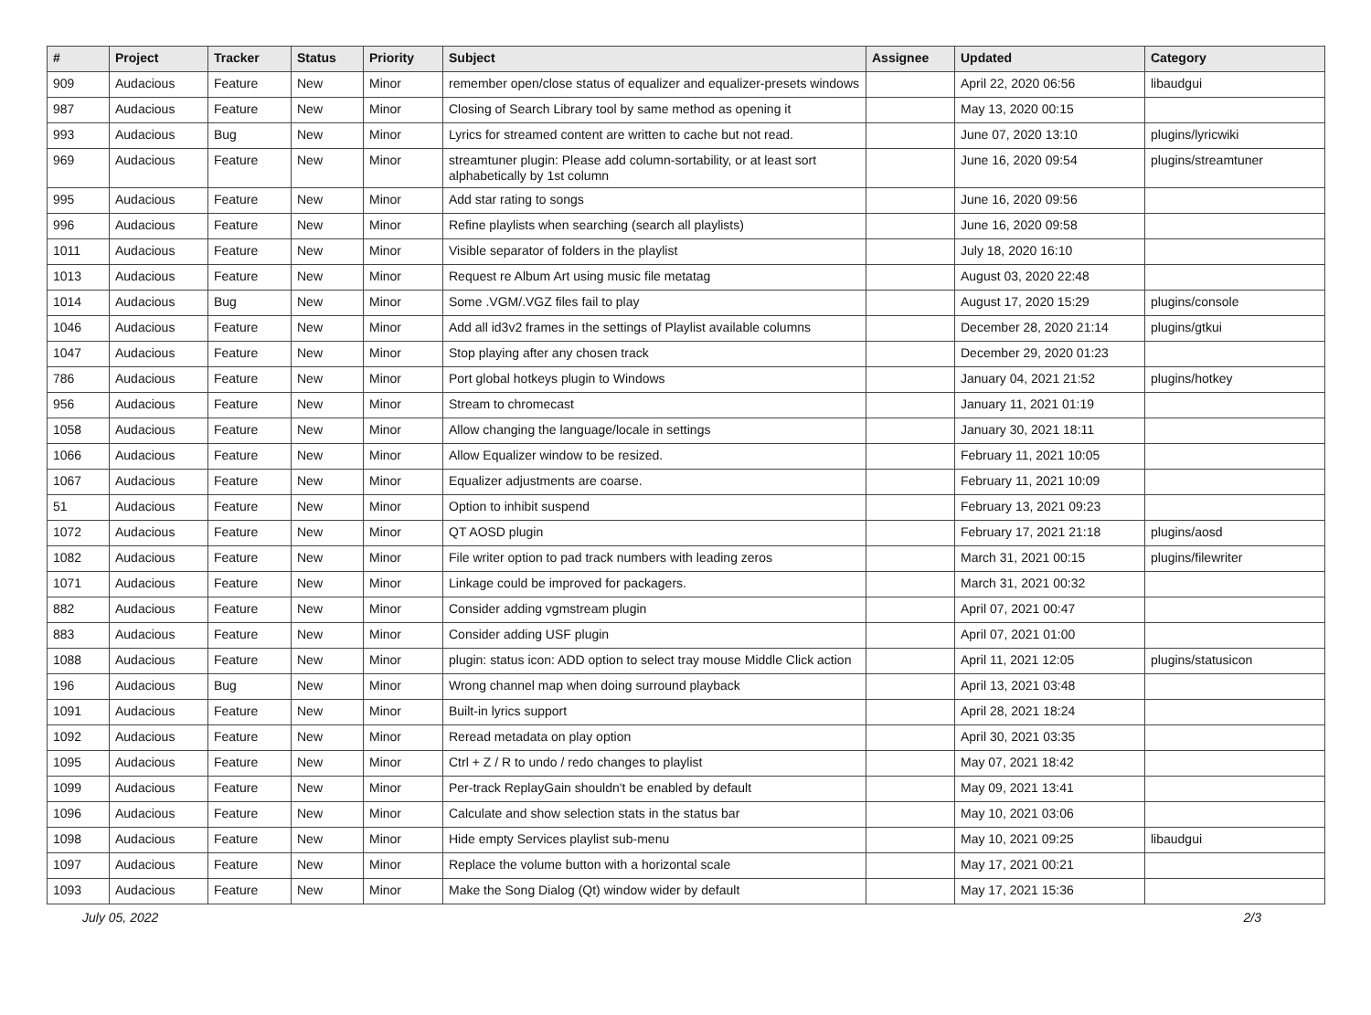| # | Project | Tracker | Status | Priority | Subject | Assignee | Updated | Category |
| --- | --- | --- | --- | --- | --- | --- | --- | --- |
| 909 | Audacious | Feature | New | Minor | remember open/close status of equalizer and equalizer-presets windows | | April 22, 2020 06:56 | libaudgui |
| 987 | Audacious | Feature | New | Minor | Closing of Search Library tool by same method as opening it | | May 13, 2020 00:15 | |
| 993 | Audacious | Bug | New | Minor | Lyrics for streamed content are written to cache but not read. | | June 07, 2020 13:10 | plugins/lyricwiki |
| 969 | Audacious | Feature | New | Minor | streamtuner plugin: Please add column-sortability, or at least sort alphabetically by 1st column | | June 16, 2020 09:54 | plugins/streamtuner |
| 995 | Audacious | Feature | New | Minor | Add star rating to songs | | June 16, 2020 09:56 | |
| 996 | Audacious | Feature | New | Minor | Refine playlists when searching (search all playlists) | | June 16, 2020 09:58 | |
| 1011 | Audacious | Feature | New | Minor | Visible separator of folders in the playlist | | July 18, 2020 16:10 | |
| 1013 | Audacious | Feature | New | Minor | Request re Album Art using music file metatag | | August 03, 2020 22:48 | |
| 1014 | Audacious | Bug | New | Minor | Some .VGM/.VGZ files fail to play | | August 17, 2020 15:29 | plugins/console |
| 1046 | Audacious | Feature | New | Minor | Add all id3v2 frames in the settings of Playlist available columns | | December 28, 2020 21:14 | plugins/gtkui |
| 1047 | Audacious | Feature | New | Minor | Stop playing after any chosen track | | December 29, 2020 01:23 | |
| 786 | Audacious | Feature | New | Minor | Port global hotkeys plugin to Windows | | January 04, 2021 21:52 | plugins/hotkey |
| 956 | Audacious | Feature | New | Minor | Stream to chromecast | | January 11, 2021 01:19 | |
| 1058 | Audacious | Feature | New | Minor | Allow changing the language/locale in settings | | January 30, 2021 18:11 | |
| 1066 | Audacious | Feature | New | Minor | Allow Equalizer window to be resized. | | February 11, 2021 10:05 | |
| 1067 | Audacious | Feature | New | Minor | Equalizer adjustments are coarse. | | February 11, 2021 10:09 | |
| 51 | Audacious | Feature | New | Minor | Option to inhibit suspend | | February 13, 2021 09:23 | |
| 1072 | Audacious | Feature | New | Minor | QT AOSD plugin | | February 17, 2021 21:18 | plugins/aosd |
| 1082 | Audacious | Feature | New | Minor | File writer option to pad track numbers with leading zeros | | March 31, 2021 00:15 | plugins/filewriter |
| 1071 | Audacious | Feature | New | Minor | Linkage could be improved for packagers. | | March 31, 2021 00:32 | |
| 882 | Audacious | Feature | New | Minor | Consider adding vgmstream plugin | | April 07, 2021 00:47 | |
| 883 | Audacious | Feature | New | Minor | Consider adding USF plugin | | April 07, 2021 01:00 | |
| 1088 | Audacious | Feature | New | Minor | plugin: status icon: ADD option to select tray mouse Middle Click action | | April 11, 2021 12:05 | plugins/statusicon |
| 196 | Audacious | Bug | New | Minor | Wrong channel map when doing surround playback | | April 13, 2021 03:48 | |
| 1091 | Audacious | Feature | New | Minor | Built-in lyrics support | | April 28, 2021 18:24 | |
| 1092 | Audacious | Feature | New | Minor | Reread metadata on play option | | April 30, 2021 03:35 | |
| 1095 | Audacious | Feature | New | Minor | Ctrl + Z / R to undo / redo changes to playlist | | May 07, 2021 18:42 | |
| 1099 | Audacious | Feature | New | Minor | Per-track ReplayGain shouldn't be enabled by default | | May 09, 2021 13:41 | |
| 1096 | Audacious | Feature | New | Minor | Calculate and show selection stats in the status bar | | May 10, 2021 03:06 | |
| 1098 | Audacious | Feature | New | Minor | Hide empty Services playlist sub-menu | | May 10, 2021 09:25 | libaudgui |
| 1097 | Audacious | Feature | New | Minor | Replace the volume button with a horizontal scale | | May 17, 2021 00:21 | |
| 1093 | Audacious | Feature | New | Minor | Make the Song Dialog (Qt) window wider by default | | May 17, 2021 15:36 | |
July 05, 2022 2/3